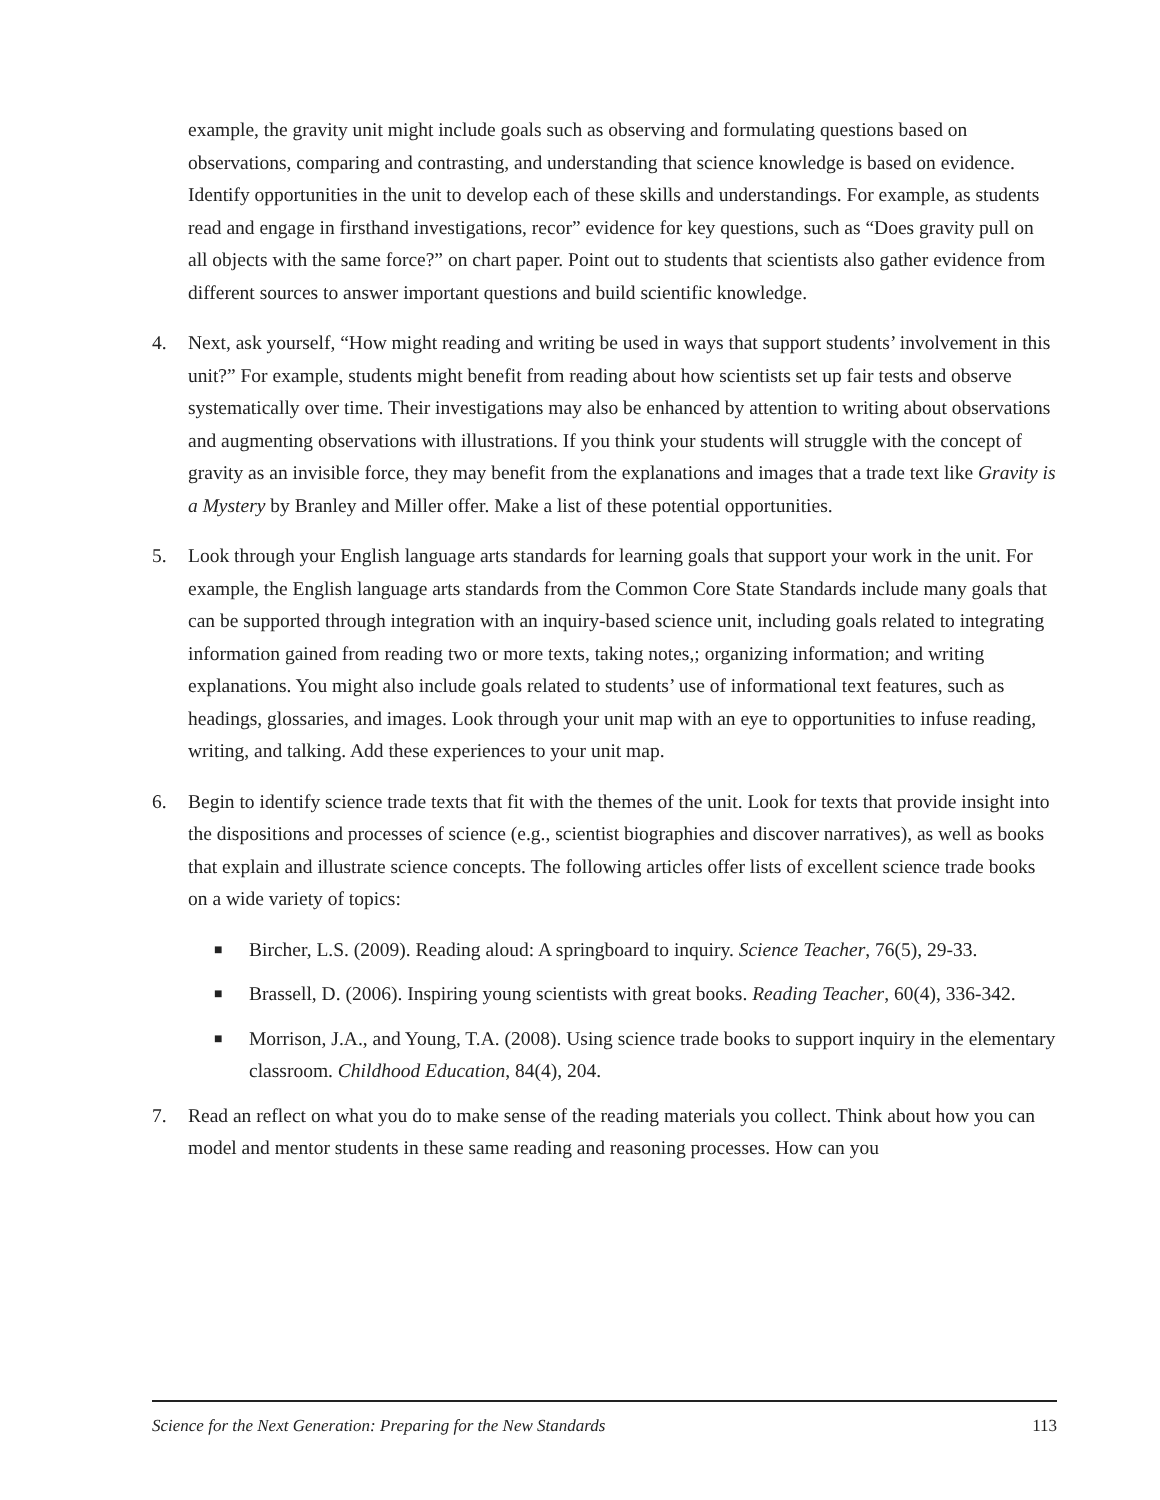example, the gravity unit might include goals such as observing and formulating questions based on observations, comparing and contrasting, and understanding that science knowledge is based on evidence. Identify opportunities in the unit to develop each of these skills and understandings. For example, as students read and engage in firsthand investigations, recor” evidence for key questions, such as “Does gravity pull on all objects with the same force?” on chart paper. Point out to students that scientists also gather evidence from different sources to answer important questions and build scientific knowledge.
4. Next, ask yourself, “How might reading and writing be used in ways that support students’ involvement in this unit?” For example, students might benefit from reading about how scientists set up fair tests and observe systematically over time. Their investigations may also be enhanced by attention to writing about observations and augmenting observations with illustrations. If you think your students will struggle with the concept of gravity as an invisible force, they may benefit from the explanations and images that a trade text like Gravity is a Mystery by Branley and Miller offer. Make a list of these potential opportunities.
5. Look through your English language arts standards for learning goals that support your work in the unit. For example, the English language arts standards from the Common Core State Standards include many goals that can be supported through integration with an inquiry-based science unit, including goals related to integrating information gained from reading two or more texts, taking notes,; organizing information; and writing explanations. You might also include goals related to students’ use of informational text features, such as headings, glossaries, and images. Look through your unit map with an eye to opportunities to infuse reading, writing, and talking. Add these experiences to your unit map.
6. Begin to identify science trade texts that fit with the themes of the unit. Look for texts that provide insight into the dispositions and processes of science (e.g., scientist biographies and discover narratives), as well as books that explain and illustrate science concepts. The following articles offer lists of excellent science trade books on a wide variety of topics:
■
Bircher, L.S. (2009). Reading aloud: A springboard to inquiry. Science Teacher, 76(5), 29-33.
■
Brassell, D. (2006). Inspiring young scientists with great books. Reading Teacher, 60(4), 336-342.
■
Morrison, J.A., and Young, T.A. (2008). Using science trade books to support inquiry in the elementary classroom. Childhood Education, 84(4), 204.
7. Read an reflect on what you do to make sense of the reading materials you collect. Think about how you can model and mentor students in these same reading and reasoning processes. How can you
Science for the Next Generation: Preparing for the New Standards 113